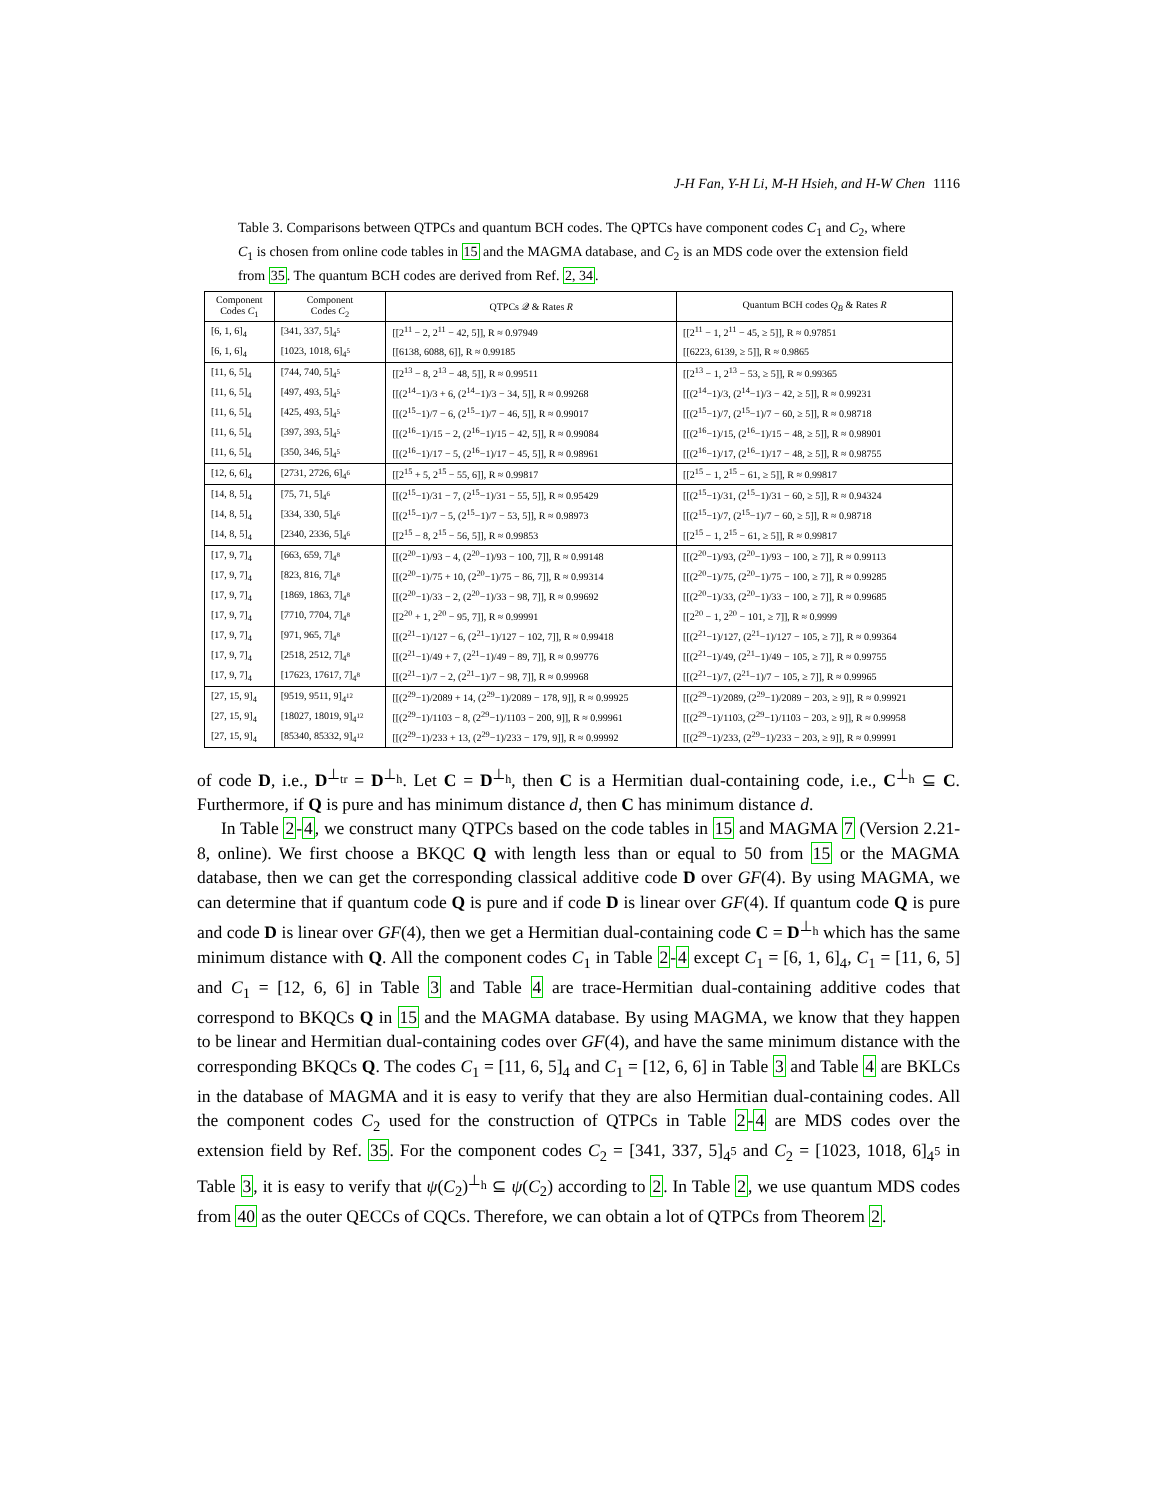J-H Fan, Y-H Li, M-H Hsieh, and H-W Chen 1116
Table 3. Comparisons between QTPCs and quantum BCH codes. The QPTCs have component codes C<sub>1</sub> and C<sub>2</sub>, where C<sub>1</sub> is chosen from online code tables in 15 and the MAGMA database, and C<sub>2</sub> is an MDS code over the extension field from 35. The quantum BCH codes are derived from Ref. 2, 34.
| Component Codes C<sub>1</sub> | Component Codes C<sub>2</sub> | QTPCs 𝒬 & Rates R | Quantum BCH codes Q<sub>B</sub> & Rates R |
| --- | --- | --- | --- |
| [6, 1, 6]<sub>4</sub> | [341, 337, 5]<sub>4<sup>5</sup></sub> | [[2<sup>11</sup> − 2, 2<sup>11</sup> − 42, 5]], R ≈ 0.97949 | [[2<sup>11</sup> − 1, 2<sup>11</sup> − 45, ≥ 5]], R ≈ 0.97851 |
| [6, 1, 6]<sub>4</sub> | [1023, 1018, 6]<sub>4<sup>5</sup></sub> | [[6138, 6088, 6]], R ≈ 0.99185 | [[6223, 6139, ≥ 5]], R ≈ 0.9865 |
| [11, 6, 5]<sub>4</sub> | [744, 740, 5]<sub>4<sup>5</sup></sub> | [[2<sup>13</sup> − 8, 2<sup>13</sup> − 48, 5]], R ≈ 0.99511 | [[2<sup>13</sup> − 1, 2<sup>13</sup> − 53, ≥ 5]], R ≈ 0.99365 |
| [11, 6, 5]<sub>4</sub> | [497, 493, 5]<sub>4<sup>5</sup></sub> | [[(2<sup>14</sup>−1)/3 + 6, (2<sup>14</sup>−1)/3 − 34, 5]], R ≈ 0.99268 | [[(2<sup>14</sup>−1)/3, (2<sup>14</sup>−1)/3 − 42, ≥ 5]], R ≈ 0.99231 |
| [11, 6, 5]<sub>4</sub> | [425, 493, 5]<sub>4<sup>5</sup></sub> | [[(2<sup>15</sup>−1)/7 − 6, (2<sup>15</sup>−1)/7 − 46, 5]], R ≈ 0.99017 | [[(2<sup>15</sup>−1)/7, (2<sup>15</sup>−1)/7 − 60, ≥ 5]], R ≈ 0.98718 |
| [11, 6, 5]<sub>4</sub> | [397, 393, 5]<sub>4<sup>5</sup></sub> | [[(2<sup>16</sup>−1)/15 − 2, (2<sup>16</sup>−1)/15 − 42, 5]], R ≈ 0.99084 | [[(2<sup>16</sup>−1)/15, (2<sup>16</sup>−1)/15 − 48, ≥ 5]], R ≈ 0.98901 |
| [11, 6, 5]<sub>4</sub> | [350, 346, 5]<sub>4<sup>5</sup></sub> | [[(2<sup>16</sup>−1)/17 − 5, (2<sup>16</sup>−1)/17 − 45, 5]], R ≈ 0.98961 | [[(2<sup>16</sup>−1)/17, (2<sup>16</sup>−1)/17 − 48, ≥ 5]], R ≈ 0.98755 |
| [12, 6, 6]<sub>4</sub> | [2731, 2726, 6]<sub>4<sup>6</sup></sub> | [[2<sup>15</sup> + 5, 2<sup>15</sup> − 55, 6]], R ≈ 0.99817 | [[2<sup>15</sup> − 1, 2<sup>15</sup> − 61, ≥ 5]], R ≈ 0.99817 |
| [14, 8, 5]<sub>4</sub> | [75, 71, 5]<sub>4<sup>6</sup></sub> | [[(2<sup>15</sup>−1)/31 − 7, (2<sup>15</sup>−1)/31 − 55, 5]], R ≈ 0.95429 | [[(2<sup>15</sup>−1)/31, (2<sup>15</sup>−1)/31 − 60, ≥ 5]], R ≈ 0.94324 |
| [14, 8, 5]<sub>4</sub> | [334, 330, 5]<sub>4<sup>6</sup></sub> | [[(2<sup>15</sup>−1)/7 − 5, (2<sup>15</sup>−1)/7 − 53, 5]], R ≈ 0.98973 | [[(2<sup>15</sup>−1)/7, (2<sup>15</sup>−1)/7 − 60, ≥ 5]], R ≈ 0.98718 |
| [14, 8, 5]<sub>4</sub> | [2340, 2336, 5]<sub>4<sup>6</sup></sub> | [[2<sup>15</sup> − 8, 2<sup>15</sup> − 56, 5]], R ≈ 0.99853 | [[2<sup>15</sup> − 1, 2<sup>15</sup> − 61, ≥ 5]], R ≈ 0.99817 |
| [17, 9, 7]<sub>4</sub> | [663, 659, 7]<sub>4<sup>8</sup></sub> | [[(2<sup>20</sup>−1)/93 − 4, (2<sup>20</sup>−1)/93 − 100, 7]], R ≈ 0.99148 | [[(2<sup>20</sup>−1)/93, (2<sup>20</sup>−1)/93 − 100, ≥ 7]], R ≈ 0.99113 |
| [17, 9, 7]<sub>4</sub> | [823, 816, 7]<sub>4<sup>8</sup></sub> | [[(2<sup>20</sup>−1)/75 + 10, (2<sup>20</sup>−1)/75 − 86, 7]], R ≈ 0.99314 | [[(2<sup>20</sup>−1)/75, (2<sup>20</sup>−1)/75 − 100, ≥ 7]], R ≈ 0.99285 |
| [17, 9, 7]<sub>4</sub> | [1869, 1863, 7]<sub>4<sup>8</sup></sub> | [[(2<sup>20</sup>−1)/33 − 2, (2<sup>20</sup>−1)/33 − 98, 7]], R ≈ 0.99692 | [[(2<sup>20</sup>−1)/33, (2<sup>20</sup>−1)/33 − 100, ≥ 7]], R ≈ 0.99685 |
| [17, 9, 7]<sub>4</sub> | [7710, 7704, 7]<sub>4<sup>8</sup></sub> | [[2<sup>20</sup> + 1, 2<sup>20</sup> − 95, 7]], R ≈ 0.99991 | [[2<sup>20</sup> − 1, 2<sup>20</sup> − 101, ≥ 7]], R ≈ 0.9999 |
| [17, 9, 7]<sub>4</sub> | [971, 965, 7]<sub>4<sup>8</sup></sub> | [[(2<sup>21</sup>−1)/127 − 6, (2<sup>21</sup>−1)/127 − 102, 7]], R ≈ 0.99418 | [[(2<sup>21</sup>−1)/127, (2<sup>21</sup>−1)/127 − 105, ≥ 7]], R ≈ 0.99364 |
| [17, 9, 7]<sub>4</sub> | [2518, 2512, 7]<sub>4<sup>8</sup></sub> | [[(2<sup>21</sup>−1)/49 + 7, (2<sup>21</sup>−1)/49 − 89, 7]], R ≈ 0.99776 | [[(2<sup>21</sup>−1)/49, (2<sup>21</sup>−1)/49 − 105, ≥ 7]], R ≈ 0.99755 |
| [17, 9, 7]<sub>4</sub> | [17623, 17617, 7]<sub>4<sup>8</sup></sub> | [[(2<sup>21</sup>−1)/7 − 2, (2<sup>21</sup>−1)/7 − 98, 7]], R ≈ 0.99968 | [[(2<sup>21</sup>−1)/7, (2<sup>21</sup>−1)/7 − 105, ≥ 7]], R ≈ 0.99965 |
| [27, 15, 9]<sub>4</sub> | [9519, 9511, 9]<sub>4<sup>12</sup></sub> | [[(2<sup>29</sup>−1)/2089 + 14, (2<sup>29</sup>−1)/2089 − 178, 9]], R ≈ 0.99925 | [[(2<sup>29</sup>−1)/2089, (2<sup>29</sup>−1)/2089 − 203, ≥ 9]], R ≈ 0.99921 |
| [27, 15, 9]<sub>4</sub> | [18027, 18019, 9]<sub>4<sup>12</sup></sub> | [[(2<sup>29</sup>−1)/1103 − 8, (2<sup>29</sup>−1)/1103 − 200, 9]], R ≈ 0.99961 | [[(2<sup>29</sup>−1)/1103, (2<sup>29</sup>−1)/1103 − 203, ≥ 9]], R ≈ 0.99958 |
| [27, 15, 9]<sub>4</sub> | [85340, 85332, 9]<sub>4<sup>12</sup></sub> | [[(2<sup>29</sup>−1)/233 + 13, (2<sup>29</sup>−1)/233 − 179, 9]], R ≈ 0.99992 | [[(2<sup>29</sup>−1)/233, (2<sup>29</sup>−1)/233 − 203, ≥ 9]], R ≈ 0.99991 |
of code D, i.e., D<sup>⊥<sub>tr</sub></sup> = D<sup>⊥<sub>h</sub></sup>. Let C = D<sup>⊥<sub>h</sub></sup>, then C is a Hermitian dual-containing code, i.e., C<sup>⊥<sub>h</sub></sup> ⊆ C. Furthermore, if Q is pure and has minimum distance d, then C has minimum distance d.
In Table 2-4, we construct many QTPCs based on the code tables in 15 and MAGMA 7 (Version 2.21-8, online). We first choose a BKQC Q with length less than or equal to 50 from 15 or the MAGMA database, then we can get the corresponding classical additive code D over GF(4). By using MAGMA, we can determine that if quantum code Q is pure and if code D is linear over GF(4). If quantum code Q is pure and code D is linear over GF(4), then we get a Hermitian dual-containing code C = D<sup>⊥<sub>h</sub></sup> which has the same minimum distance with Q. All the component codes C<sub>1</sub> in Table 2-4 except C<sub>1</sub> = [6, 1, 6]<sub>4</sub>, C<sub>1</sub> = [11, 6, 5] and C<sub>1</sub> = [12, 6, 6] in Table 3 and Table 4 are trace-Hermitian dual-containing additive codes that correspond to BKQCs Q in 15 and the MAGMA database. By using MAGMA, we know that they happen to be linear and Hermitian dual-containing codes over GF(4), and have the same minimum distance with the corresponding BKQCs Q. The codes C<sub>1</sub> = [11, 6, 5]<sub>4</sub> and C<sub>1</sub> = [12, 6, 6] in Table 3 and Table 4 are BKLCs in the database of MAGMA and it is easy to verify that they are also Hermitian dual-containing codes. All the component codes C<sub>2</sub> used for the construction of QTPCs in Table 2-4 are MDS codes over the extension field by Ref. 35. For the component codes C<sub>2</sub> = [341, 337, 5]<sub>4<sup>5</sup></sub> and C<sub>2</sub> = [1023, 1018, 6]<sub>4<sup>5</sup></sub> in Table 3, it is easy to verify that ψ(C<sub>2</sub>)<sup>⊥<sub>h</sub></sup> ⊆ ψ(C<sub>2</sub>) according to 2. In Table 2, we use quantum MDS codes from 40 as the outer QECCs of CQCs. Therefore, we can obtain a lot of QTPCs from Theorem 2.